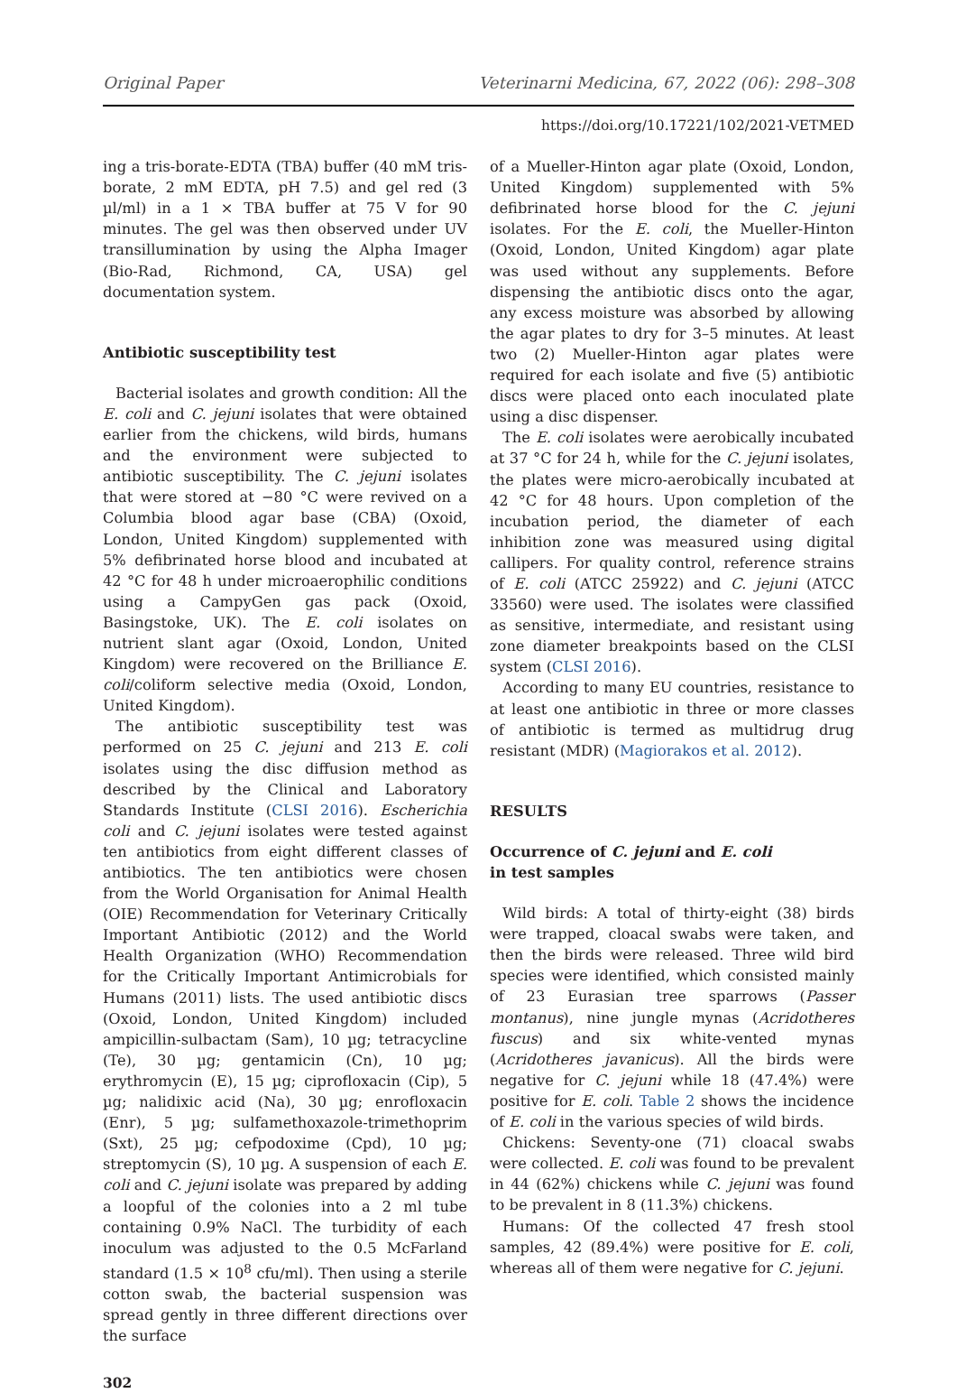Original Paper Veterinarni Medicina, 67, 2022 (06): 298–308
https://doi.org/10.17221/102/2021-VETMED
ing a tris-borate-EDTA (TBA) buffer (40 mM tris-borate, 2 mM EDTA, pH 7.5) and gel red (3 µl/ml) in a 1 × TBA buffer at 75 V for 90 minutes. The gel was then observed under UV transillumination by using the Alpha Imager (Bio-Rad, Richmond, CA, USA) gel documentation system.
Antibiotic susceptibility test
Bacterial isolates and growth condition: All the E. coli and C. jejuni isolates that were obtained earlier from the chickens, wild birds, humans and the environment were subjected to antibiotic susceptibility. The C. jejuni isolates that were stored at −80 °C were revived on a Columbia blood agar base (CBA) (Oxoid, London, United Kingdom) supplemented with 5% defibrinated horse blood and incubated at 42 °C for 48 h under microaerophilic conditions using a CampyGen gas pack (Oxoid, Basingstoke, UK). The E. coli isolates on nutrient slant agar (Oxoid, London, United Kingdom) were recovered on the Brilliance E. coli/coliform selective media (Oxoid, London, United Kingdom).
The antibiotic susceptibility test was performed on 25 C. jejuni and 213 E. coli isolates using the disc diffusion method as described by the Clinical and Laboratory Standards Institute (CLSI 2016). Escherichia coli and C. jejuni isolates were tested against ten antibiotics from eight different classes of antibiotics. The ten antibiotics were chosen from the World Organisation for Animal Health (OIE) Recommendation for Veterinary Critically Important Antibiotic (2012) and the World Health Organization (WHO) Recommendation for the Critically Important Antimicrobials for Humans (2011) lists. The used antibiotic discs (Oxoid, London, United Kingdom) included ampicillin-sulbactam (Sam), 10 µg; tetracycline (Te), 30 µg; gentamicin (Cn), 10 µg; erythromycin (E), 15 µg; ciprofloxacin (Cip), 5 µg; nalidixic acid (Na), 30 µg; enrofloxacin (Enr), 5 µg; sulfamethoxazole-trimethoprim (Sxt), 25 µg; cefpodoxime (Cpd), 10 µg; streptomycin (S), 10 µg. A suspension of each E. coli and C. jejuni isolate was prepared by adding a loopful of the colonies into a 2 ml tube containing 0.9% NaCl. The turbidity of each inoculum was adjusted to the 0.5 McFarland standard (1.5 × 10<sup>8</sup> cfu/ml). Then using a sterile cotton swab, the bacterial suspension was spread gently in three different directions over the surface
of a Mueller-Hinton agar plate (Oxoid, London, United Kingdom) supplemented with 5% defibrinated horse blood for the C. jejuni isolates. For the E. coli, the Mueller-Hinton (Oxoid, London, United Kingdom) agar plate was used without any supplements. Before dispensing the antibiotic discs onto the agar, any excess moisture was absorbed by allowing the agar plates to dry for 3–5 minutes. At least two (2) Mueller-Hinton agar plates were required for each isolate and five (5) antibiotic discs were placed onto each inoculated plate using a disc dispenser.
The E. coli isolates were aerobically incubated at 37 °C for 24 h, while for the C. jejuni isolates, the plates were micro-aerobically incubated at 42 °C for 48 hours. Upon completion of the incubation period, the diameter of each inhibition zone was measured using digital callipers. For quality control, reference strains of E. coli (ATCC 25922) and C. jejuni (ATCC 33560) were used. The isolates were classified as sensitive, intermediate, and resistant using zone diameter breakpoints based on the CLSI system (CLSI 2016).
According to many EU countries, resistance to at least one antibiotic in three or more classes of antibiotic is termed as multidrug drug resistant (MDR) (Magiorakos et al. 2012).
RESULTS
Occurrence of C. jejuni and E. coli
in test samples
Wild birds: A total of thirty-eight (38) birds were trapped, cloacal swabs were taken, and then the birds were released. Three wild bird species were identified, which consisted mainly of 23 Eurasian tree sparrows (Passer montanus), nine jungle mynas (Acridotheres fuscus) and six white-vented mynas (Acridotheres javanicus). All the birds were negative for C. jejuni while 18 (47.4%) were positive for E. coli. Table 2 shows the incidence of E. coli in the various species of wild birds.
Chickens: Seventy-one (71) cloacal swabs were collected. E. coli was found to be prevalent in 44 (62%) chickens while C. jejuni was found to be prevalent in 8 (11.3%) chickens.
Humans: Of the collected 47 fresh stool samples, 42 (89.4%) were positive for E. coli, whereas all of them were negative for C. jejuni.
302